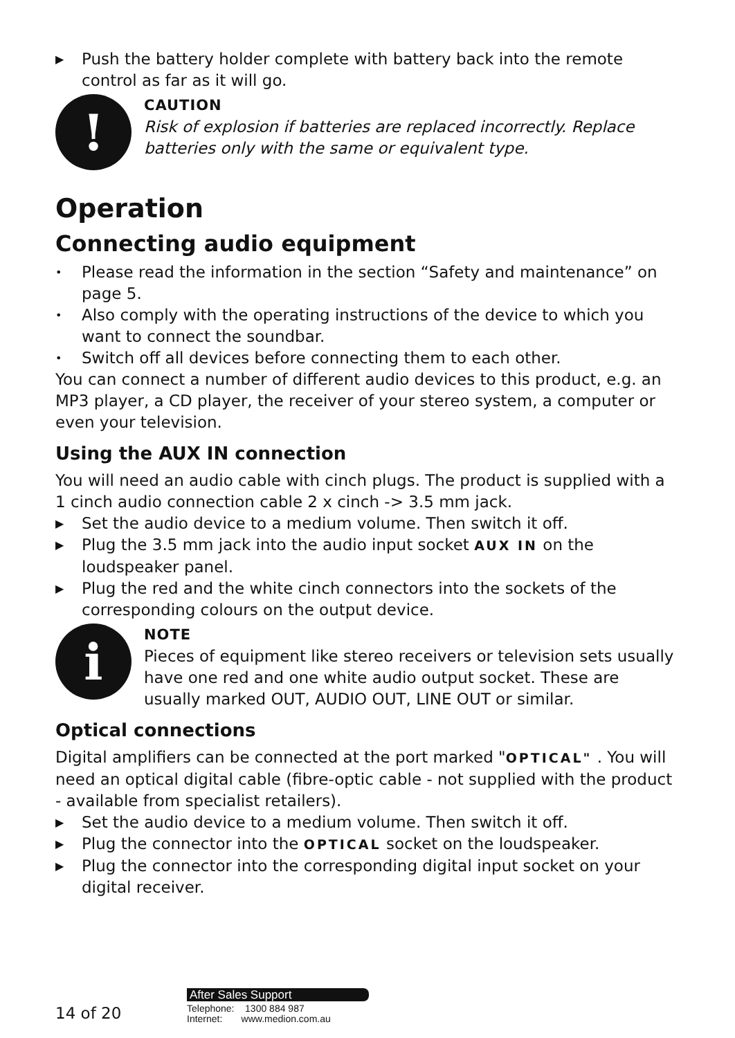▶ Push the battery holder complete with battery back into the remote control as far as it will go.
!
CAUTION
Risk of explosion if batteries are replaced incorrectly. Replace batteries only with the same or equivalent type.
Operation
Connecting audio equipment
• Please read the information in the section “Safety and maintenance” on page 5.
• Also comply with the operating instructions of the device to which you want to connect the soundbar.
• Switch off all devices before connecting them to each other.
You can connect a number of different audio devices to this product, e.g. an MP3 player, a CD player, the receiver of your stereo system, a computer or even your television.
Using the AUX IN connection
You will need an audio cable with cinch plugs. The product is supplied with a 1 cinch audio connection cable 2 x cinch -> 3.5 mm jack.
▶ Set the audio device to a medium volume. Then switch it off.
▶ Plug the 3.5 mm jack into the audio input socket AUX IN on the loudspeaker panel.
▶ Plug the red and the white cinch connectors into the sockets of the corresponding colours on the output device.
i
NOTE
Pieces of equipment like stereo receivers or television sets usually have one red and one white audio output socket. These are usually marked OUT, AUDIO OUT, LINE OUT or similar.
Optical connections
Digital amplifiers can be connected at the port marked "OPTICAL" . You will need an optical digital cable (fibre-optic cable - not supplied with the product - available from specialist retailers).
▶ Set the audio device to a medium volume. Then switch it off.
▶ Plug the connector into the OPTICAL socket on the loudspeaker.
▶ Plug the connector into the corresponding digital input socket on your digital receiver.
14 of 20
After Sales Support
Telephone: 1300 884 987
Internet: www.medion.com.au